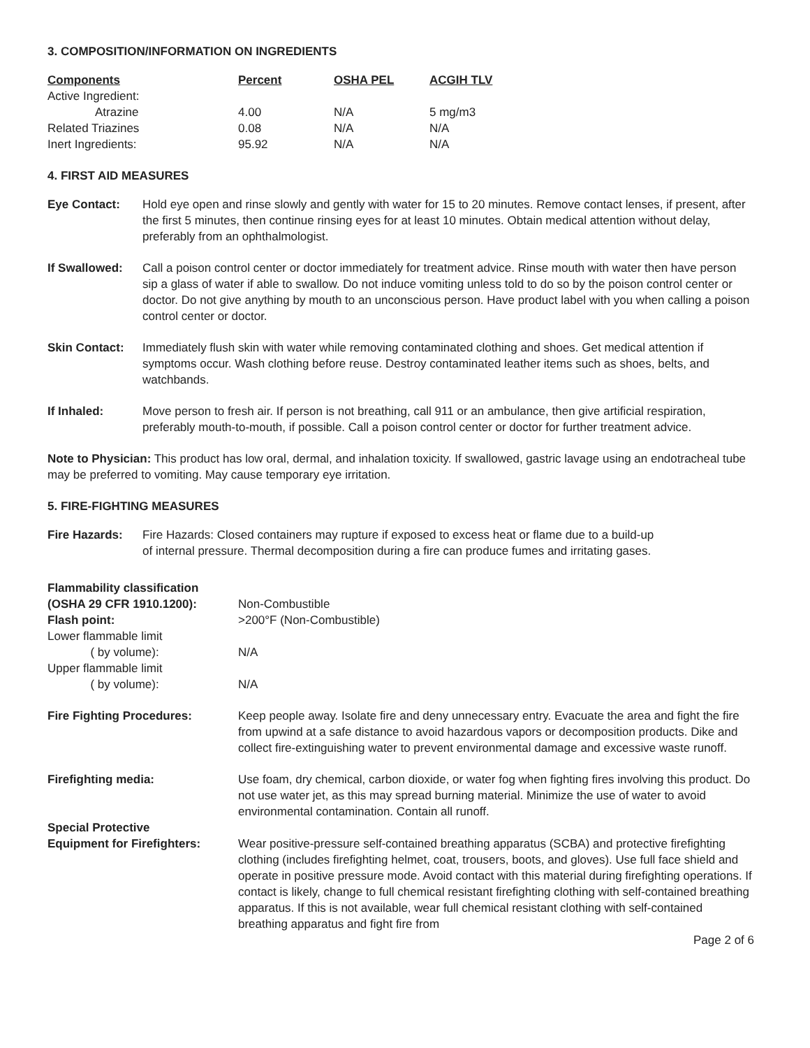3. COMPOSITION/INFORMATION ON INGREDIENTS
| Components | Percent | OSHA PEL | ACGIH TLV |
| --- | --- | --- | --- |
| Active Ingredient: | | | |
| Atrazine | 4.00 | N/A | 5 mg/m3 |
| Related Triazines | 0.08 | N/A | N/A |
| Inert Ingredients: | 95.92 | N/A | N/A |
4. FIRST AID MEASURES
Eye Contact: Hold eye open and rinse slowly and gently with water for 15 to 20 minutes. Remove contact lenses, if present, after the first 5 minutes, then continue rinsing eyes for at least 10 minutes. Obtain medical attention without delay, preferably from an ophthalmologist.
If Swallowed: Call a poison control center or doctor immediately for treatment advice. Rinse mouth with water then have person sip a glass of water if able to swallow. Do not induce vomiting unless told to do so by the poison control center or doctor. Do not give anything by mouth to an unconscious person. Have product label with you when calling a poison control center or doctor.
Skin Contact: Immediately flush skin with water while removing contaminated clothing and shoes. Get medical attention if symptoms occur. Wash clothing before reuse. Destroy contaminated leather items such as shoes, belts, and watchbands.
If Inhaled: Move person to fresh air. If person is not breathing, call 911 or an ambulance, then give artificial respiration, preferably mouth-to-mouth, if possible. Call a poison control center or doctor for further treatment advice.
Note to Physician: This product has low oral, dermal, and inhalation toxicity. If swallowed, gastric lavage using an endotracheal tube may be preferred to vomiting. May cause temporary eye irritation.
5. FIRE-FIGHTING MEASURES
Fire Hazards: Fire Hazards: Closed containers may rupture if exposed to excess heat or flame due to a build-up of internal pressure. Thermal decomposition during a fire can produce fumes and irritating gases.
Flammability classification
(OSHA 29 CFR 1910.1200):
Non-Combustible
Flash point: >200°F (Non-Combustible)
Lower flammable limit
( by volume):
N/A
Upper flammable limit
( by volume):
N/A
Fire Fighting Procedures: Keep people away. Isolate fire and deny unnecessary entry. Evacuate the area and fight the fire from upwind at a safe distance to avoid hazardous vapors or decomposition products. Dike and collect fire-extinguishing water to prevent environmental damage and excessive waste runoff.
Firefighting media: Use foam, dry chemical, carbon dioxide, or water fog when fighting fires involving this product. Do not use water jet, as this may spread burning material. Minimize the use of water to avoid environmental contamination. Contain all runoff.
Special Protective
Equipment for Firefighters:
Wear positive-pressure self-contained breathing apparatus (SCBA) and protective firefighting clothing (includes firefighting helmet, coat, trousers, boots, and gloves). Use full face shield and operate in positive pressure mode. Avoid contact with this material during firefighting operations. If contact is likely, change to full chemical resistant firefighting clothing with self-contained breathing apparatus. If this is not available, wear full chemical resistant clothing with self-contained breathing apparatus and fight fire from
Page 2 of 6